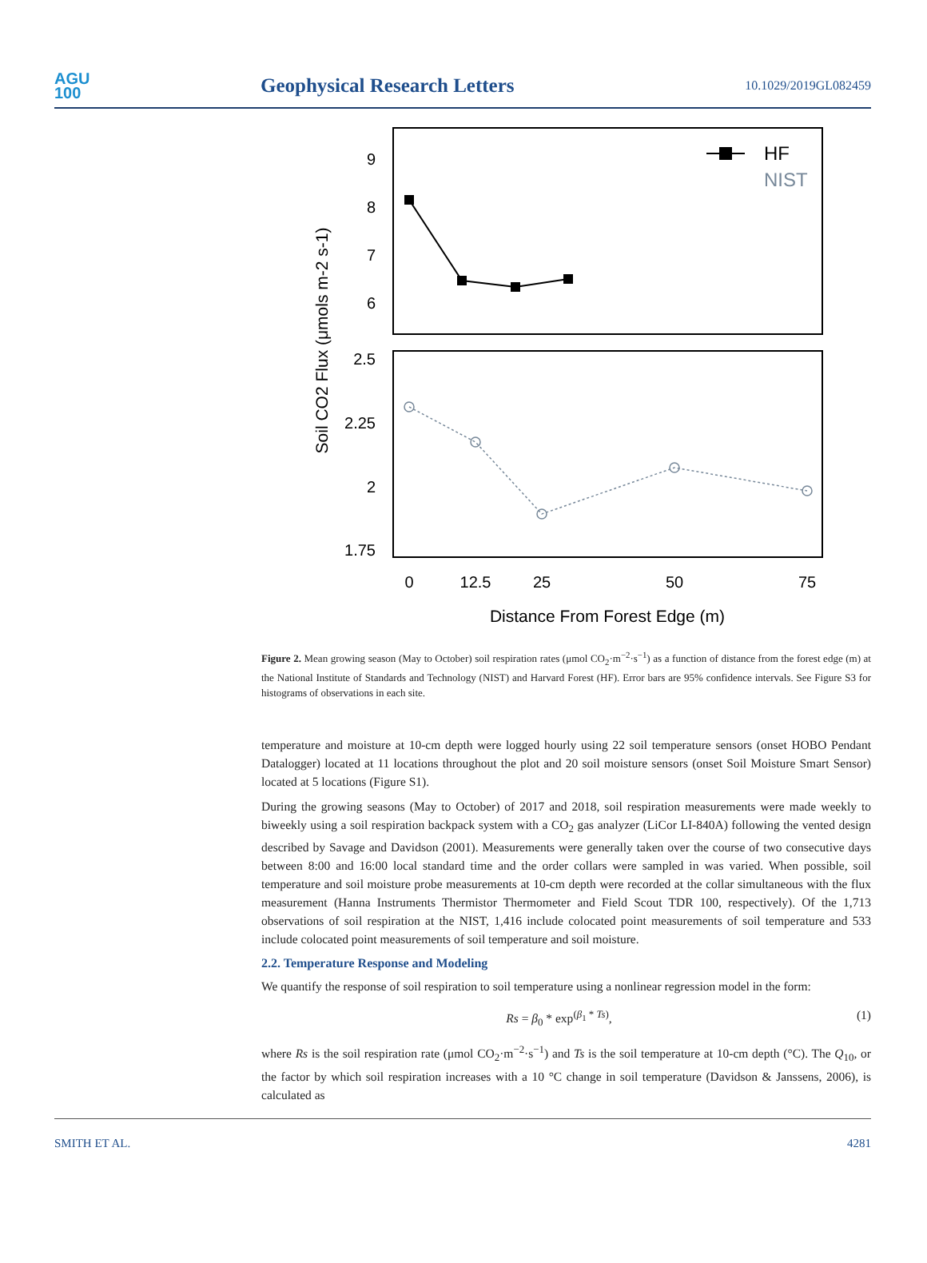AGU
100
Geophysical Research Letters
10.1029/2019GL082459
9
8
7
6
2.5
2.25
2
1.75
0
12.5
25
50
75
Distance From Forest Edge (m)
Soil CO2 Flux (μmols m-2 s-1)
HF
NIST
Figure 2. Mean growing season (May to October) soil respiration rates (μmol CO<sub>2</sub>·m<sup>−2</sup>·s<sup>−1</sup>) as a function of distance from the forest edge (m) at the National Institute of Standards and Technology (NIST) and Harvard Forest (HF). Error bars are 95% confidence intervals. See Figure S3 for histograms of observations in each site.
temperature and moisture at 10-cm depth were logged hourly using 22 soil temperature sensors (onset HOBO Pendant Datalogger) located at 11 locations throughout the plot and 20 soil moisture sensors (onset Soil Moisture Smart Sensor) located at 5 locations (Figure S1).
During the growing seasons (May to October) of 2017 and 2018, soil respiration measurements were made weekly to biweekly using a soil respiration backpack system with a CO<sub>2</sub> gas analyzer (LiCor LI-840A) following the vented design described by Savage and Davidson (2001). Measurements were generally taken over the course of two consecutive days between 8:00 and 16:00 local standard time and the order collars were sampled in was varied. When possible, soil temperature and soil moisture probe measurements at 10-cm depth were recorded at the collar simultaneous with the flux measurement (Hanna Instruments Thermistor Thermometer and Field Scout TDR 100, respectively). Of the 1,713 observations of soil respiration at the NIST, 1,416 include colocated point measurements of soil temperature and 533 include colocated point measurements of soil temperature and soil moisture.
2.2. Temperature Response and Modeling
We quantify the response of soil respiration to soil temperature using a nonlinear regression model in the form:
Rs = β<sub>0</sub> * exp<sup>(β<sub>1</sub> * Ts)</sup>, (1)
where Rs is the soil respiration rate (μmol CO<sub>2</sub>·m<sup>−2</sup>·s<sup>−1</sup>) and Ts is the soil temperature at 10-cm depth (°C). The Q<sub>10</sub>, or the factor by which soil respiration increases with a 10 °C change in soil temperature (Davidson & Janssens, 2006), is calculated as
SMITH ET AL. 4281